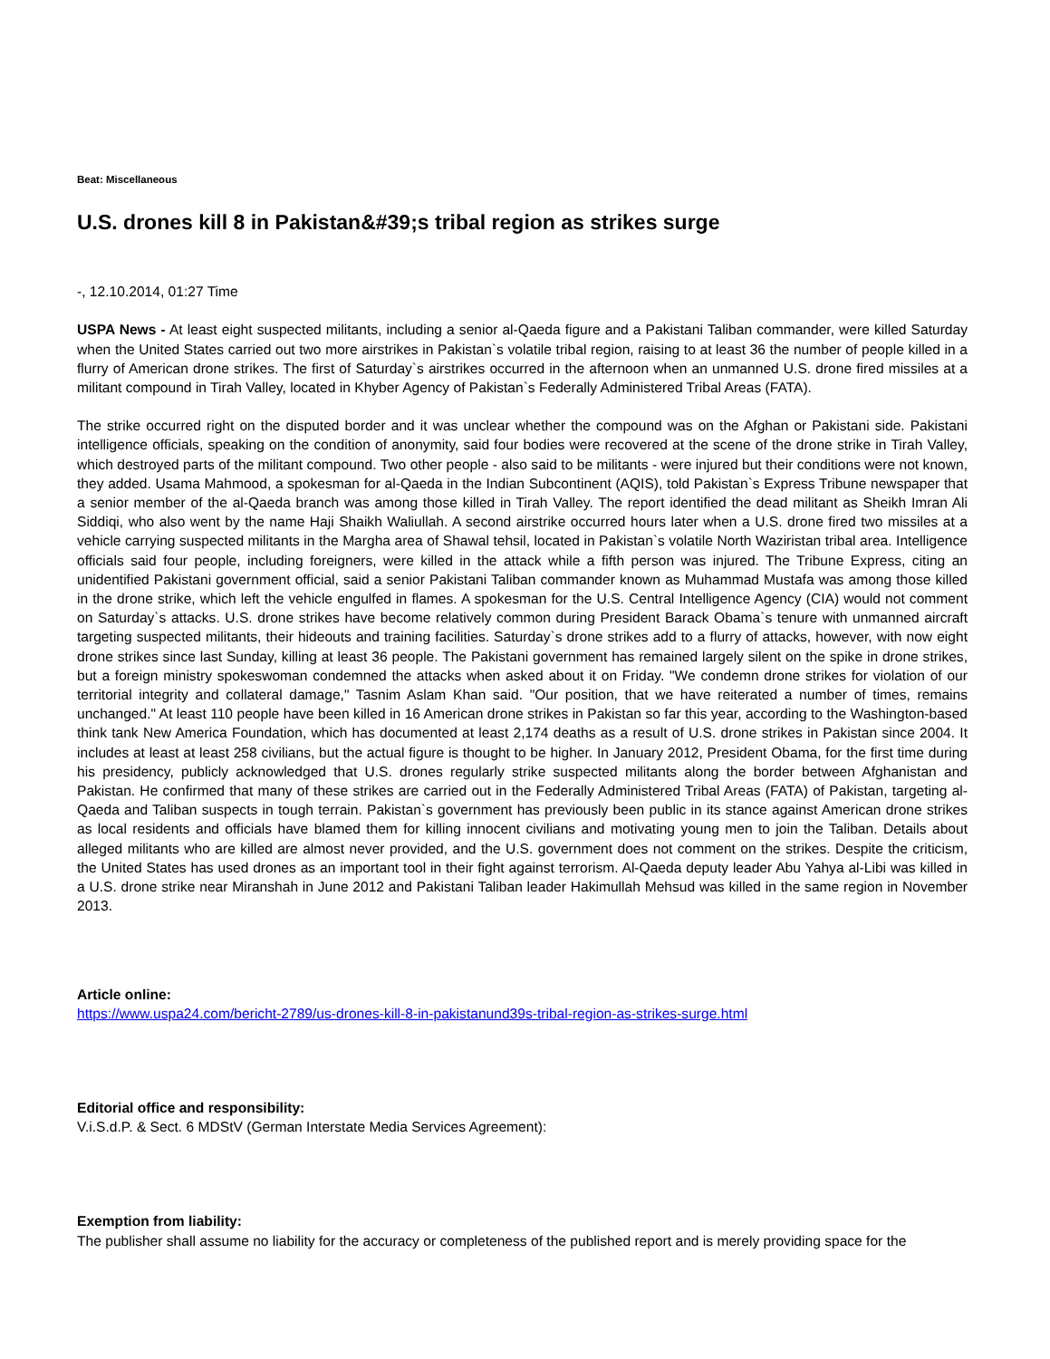Beat: Miscellaneous
U.S. drones kill 8 in Pakistan&#39;s tribal region as strikes surge
-, 12.10.2014, 01:27 Time
USPA News - At least eight suspected militants, including a senior al-Qaeda figure and a Pakistani Taliban commander, were killed Saturday when the United States carried out two more airstrikes in Pakistan`s volatile tribal region, raising to at least 36 the number of people killed in a flurry of American drone strikes. The first of Saturday`s airstrikes occurred in the afternoon when an unmanned U.S. drone fired missiles at a militant compound in Tirah Valley, located in Khyber Agency of Pakistan`s Federally Administered Tribal Areas (FATA).
The strike occurred right on the disputed border and it was unclear whether the compound was on the Afghan or Pakistani side. Pakistani intelligence officials, speaking on the condition of anonymity, said four bodies were recovered at the scene of the drone strike in Tirah Valley, which destroyed parts of the militant compound. Two other people - also said to be militants - were injured but their conditions were not known, they added. Usama Mahmood, a spokesman for al-Qaeda in the Indian Subcontinent (AQIS), told Pakistan`s Express Tribune newspaper that a senior member of the al-Qaeda branch was among those killed in Tirah Valley. The report identified the dead militant as Sheikh Imran Ali Siddiqi, who also went by the name Haji Shaikh Waliullah. A second airstrike occurred hours later when a U.S. drone fired two missiles at a vehicle carrying suspected militants in the Margha area of Shawal tehsil, located in Pakistan`s volatile North Waziristan tribal area. Intelligence officials said four people, including foreigners, were killed in the attack while a fifth person was injured. The Tribune Express, citing an unidentified Pakistani government official, said a senior Pakistani Taliban commander known as Muhammad Mustafa was among those killed in the drone strike, which left the vehicle engulfed in flames. A spokesman for the U.S. Central Intelligence Agency (CIA) would not comment on Saturday`s attacks. U.S. drone strikes have become relatively common during President Barack Obama`s tenure with unmanned aircraft targeting suspected militants, their hideouts and training facilities. Saturday`s drone strikes add to a flurry of attacks, however, with now eight drone strikes since last Sunday, killing at least 36 people. The Pakistani government has remained largely silent on the spike in drone strikes, but a foreign ministry spokeswoman condemned the attacks when asked about it on Friday. "We condemn drone strikes for violation of our territorial integrity and collateral damage," Tasnim Aslam Khan said. "Our position, that we have reiterated a number of times, remains unchanged." At least 110 people have been killed in 16 American drone strikes in Pakistan so far this year, according to the Washington-based think tank New America Foundation, which has documented at least 2,174 deaths as a result of U.S. drone strikes in Pakistan since 2004. It includes at least at least 258 civilians, but the actual figure is thought to be higher. In January 2012, President Obama, for the first time during his presidency, publicly acknowledged that U.S. drones regularly strike suspected militants along the border between Afghanistan and Pakistan. He confirmed that many of these strikes are carried out in the Federally Administered Tribal Areas (FATA) of Pakistan, targeting al-Qaeda and Taliban suspects in tough terrain. Pakistan`s government has previously been public in its stance against American drone strikes as local residents and officials have blamed them for killing innocent civilians and motivating young men to join the Taliban. Details about alleged militants who are killed are almost never provided, and the U.S. government does not comment on the strikes. Despite the criticism, the United States has used drones as an important tool in their fight against terrorism. Al-Qaeda deputy leader Abu Yahya al-Libi was killed in a U.S. drone strike near Miranshah in June 2012 and Pakistani Taliban leader Hakimullah Mehsud was killed in the same region in November 2013.
Article online:
https://www.uspa24.com/bericht-2789/us-drones-kill-8-in-pakistanund39s-tribal-region-as-strikes-surge.html
Editorial office and responsibility:
V.i.S.d.P. & Sect. 6 MDStV (German Interstate Media Services Agreement):
Exemption from liability:
The publisher shall assume no liability for the accuracy or completeness of the published report and is merely providing space for the